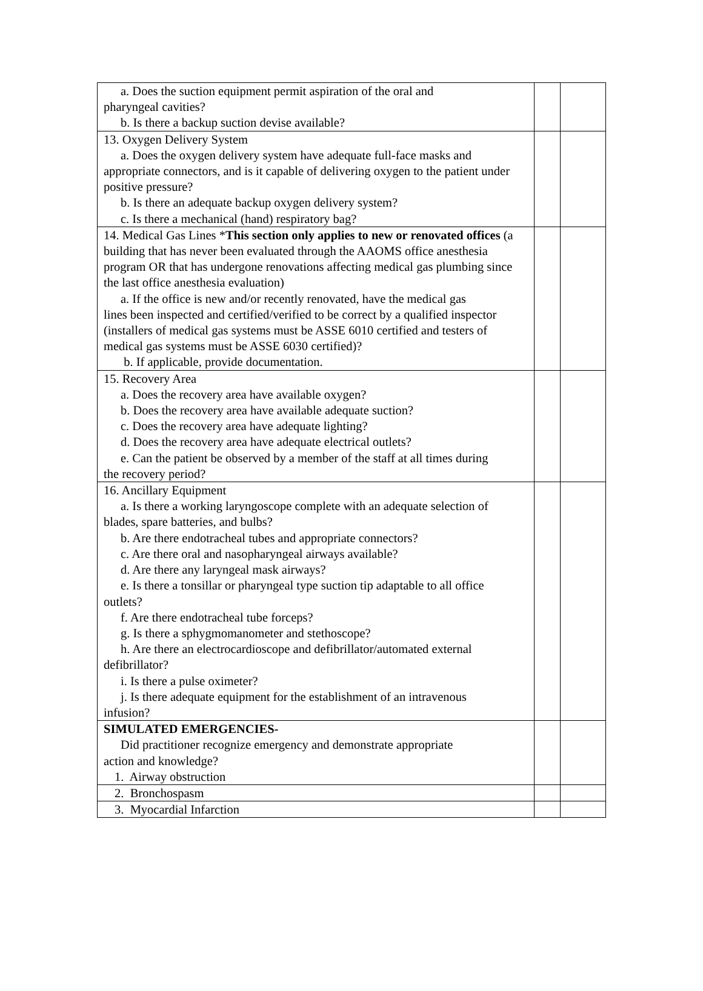| a. Does the suction equipment permit aspiration of the oral and pharyngeal cavities? b. Is there a backup suction devise available? | | |
| 13. Oxygen Delivery System a. Does the oxygen delivery system have adequate full-face masks and appropriate connectors, and is it capable of delivering oxygen to the patient under positive pressure? b. Is there an adequate backup oxygen delivery system? c. Is there a mechanical (hand) respiratory bag? | | |
| 14. Medical Gas Lines * This section only applies to new or renovated offices (a building that has never been evaluated through the AAOMS office anesthesia program OR that has undergone renovations affecting medical gas plumbing since the last office anesthesia evaluation) a. If the office is new and/or recently renovated, have the medical gas lines been inspected and certified/verified to be correct by a qualified inspector (installers of medical gas systems must be ASSE 6010 certified and testers of medical gas systems must be ASSE 6030 certified)? b. If applicable, provide documentation. | | |
| 15. Recovery Area a. Does the recovery area have available oxygen? b. Does the recovery area have available adequate suction? c. Does the recovery area have adequate lighting? d. Does the recovery area have adequate electrical outlets? e. Can the patient be observed by a member of the staff at all times during the recovery period? | | |
| 16. Ancillary Equipment a. Is there a working laryngoscope complete with an adequate selection of blades, spare batteries, and bulbs? b. Are there endotracheal tubes and appropriate connectors? c. Are there oral and nasopharyngeal airways available? d. Are there any laryngeal mask airways? e. Is there a tonsillar or pharyngeal type suction tip adaptable to all office outlets? f. Are there endotracheal tube forceps? g. Is there a sphygmomanometer and stethoscope? h. Are there an electrocardioscope and defibrillator/automated external defibrillator? i. Is there a pulse oximeter? j. Is there adequate equipment for the establishment of an intravenous infusion? | | |
| SIMULATED EMERGENCIES- Did practitioner recognize emergency and demonstrate appropriate action and knowledge? 1. Airway obstruction | | |
| 2. Bronchospasm | | |
| 3. Myocardial Infarction | | |